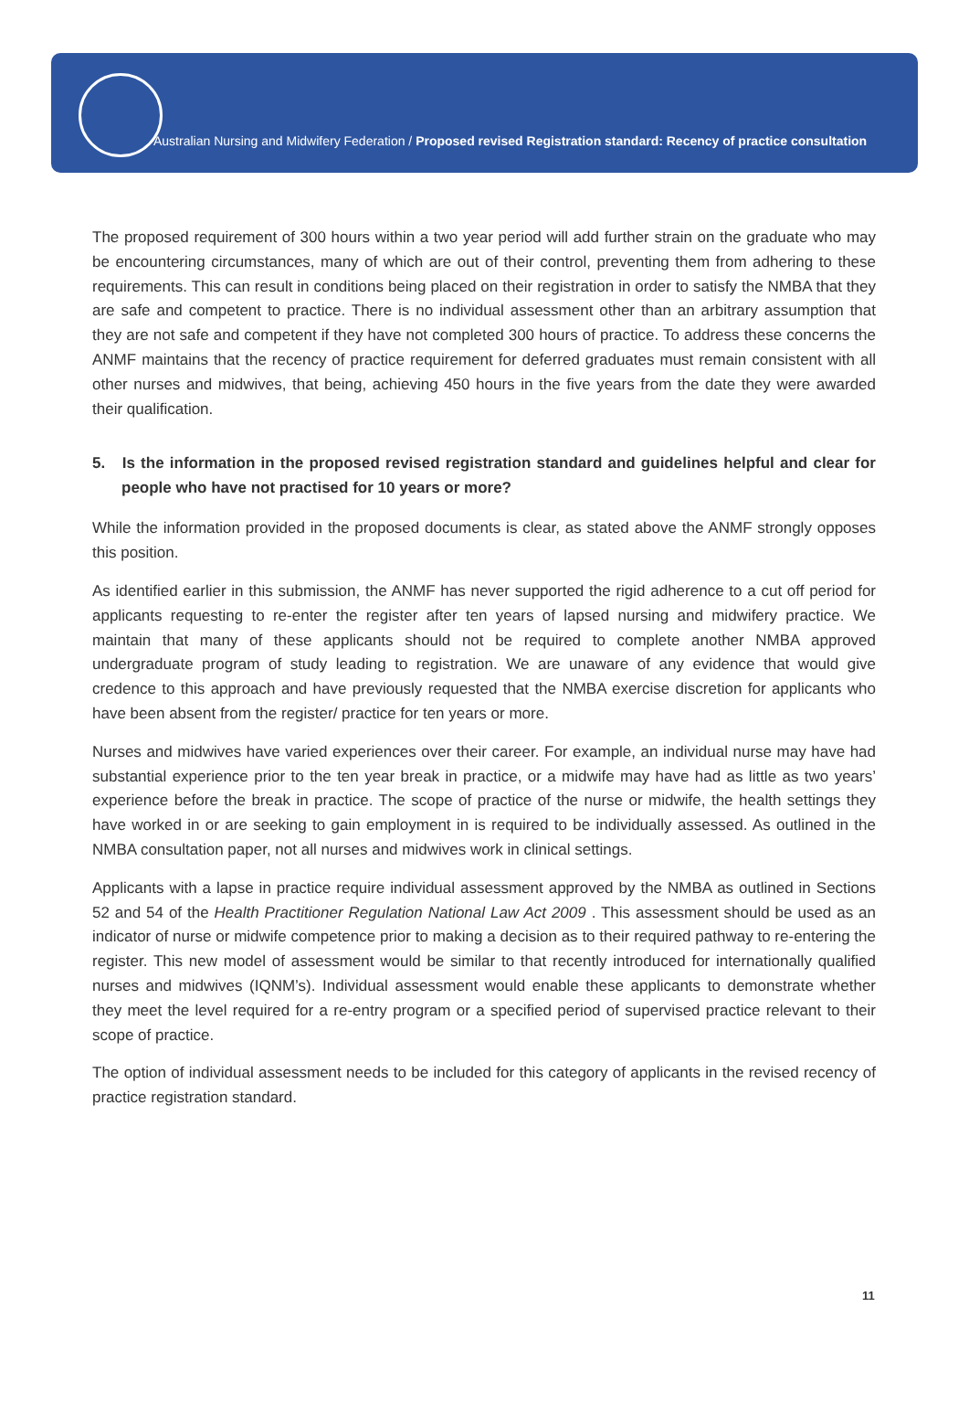Australian Nursing and Midwifery Federation / Proposed revised Registration standard: Recency of practice consultation
The proposed requirement of 300 hours within a two year period will add further strain on the graduate who may be encountering circumstances, many of which are out of their control, preventing them from adhering to these requirements. This can result in conditions being placed on their registration in order to satisfy the NMBA that they are safe and competent to practice. There is no individual assessment other than an arbitrary assumption that they are not safe and competent if they have not completed 300 hours of practice. To address these concerns the ANMF maintains that the recency of practice requirement for deferred graduates must remain consistent with all other nurses and midwives, that being, achieving 450 hours in the five years from the date they were awarded their qualification.
5. Is the information in the proposed revised registration standard and guidelines helpful and clear for people who have not practised for 10 years or more?
While the information provided in the proposed documents is clear, as stated above the ANMF strongly opposes this position.
As identified earlier in this submission, the ANMF has never supported the rigid adherence to a cut off period for applicants requesting to re-enter the register after ten years of lapsed nursing and midwifery practice. We maintain that many of these applicants should not be required to complete another NMBA approved undergraduate program of study leading to registration. We are unaware of any evidence that would give credence to this approach and have previously requested that the NMBA exercise discretion for applicants who have been absent from the register/ practice for ten years or more.
Nurses and midwives have varied experiences over their career. For example, an individual nurse may have had substantial experience prior to the ten year break in practice, or a midwife may have had as little as two years’ experience before the break in practice. The scope of practice of the nurse or midwife, the health settings they have worked in or are seeking to gain employment in is required to be individually assessed. As outlined in the NMBA consultation paper, not all nurses and midwives work in clinical settings.
Applicants with a lapse in practice require individual assessment approved by the NMBA as outlined in Sections 52 and 54 of the Health Practitioner Regulation National Law Act 2009 . This assessment should be used as an indicator of nurse or midwife competence prior to making a decision as to their required pathway to re-entering the register. This new model of assessment would be similar to that recently introduced for internationally qualified nurses and midwives (IQNM’s). Individual assessment would enable these applicants to demonstrate whether they meet the level required for a re-entry program or a specified period of supervised practice relevant to their scope of practice.
The option of individual assessment needs to be included for this category of applicants in the revised recency of practice registration standard.
11